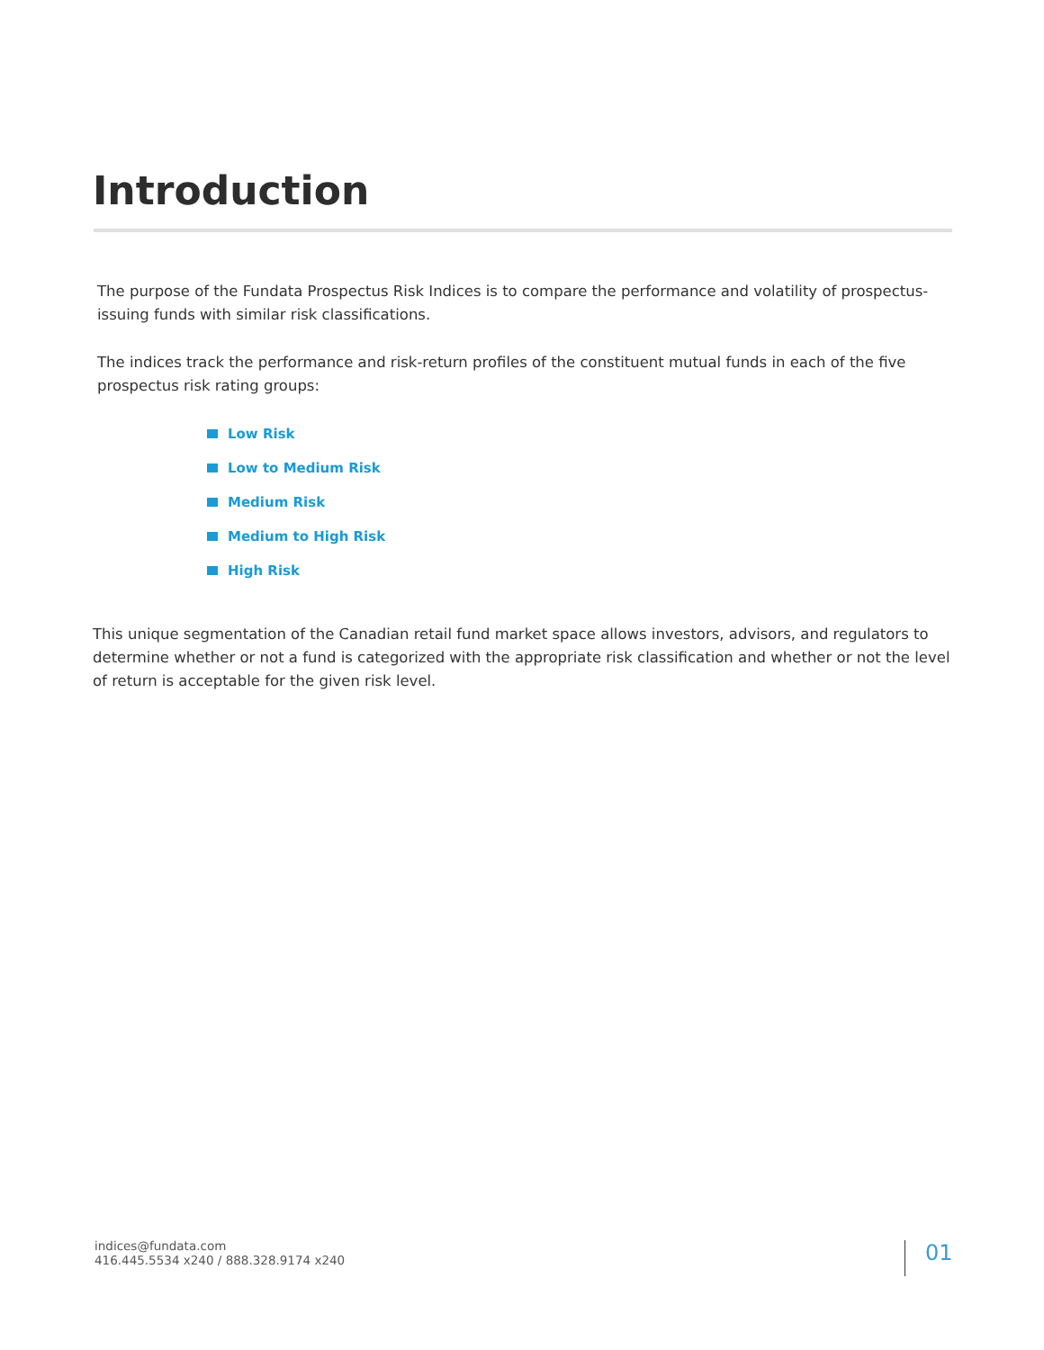Introduction
The purpose of the Fundata Prospectus Risk Indices is to compare the performance and volatility of prospectus-issuing funds with similar risk classifications.
The indices track the performance and risk-return profiles of the constituent mutual funds in each of the five prospectus risk rating groups:
Low Risk
Low to Medium Risk
Medium Risk
Medium to High Risk
High Risk
This unique segmentation of the Canadian retail fund market space allows investors, advisors, and regulators to determine whether or not a fund is categorized with the appropriate risk classification and whether or not the level of return is acceptable for the given risk level.
indices@fundata.com
416.445.5534 x240 / 888.328.9174 x240
01